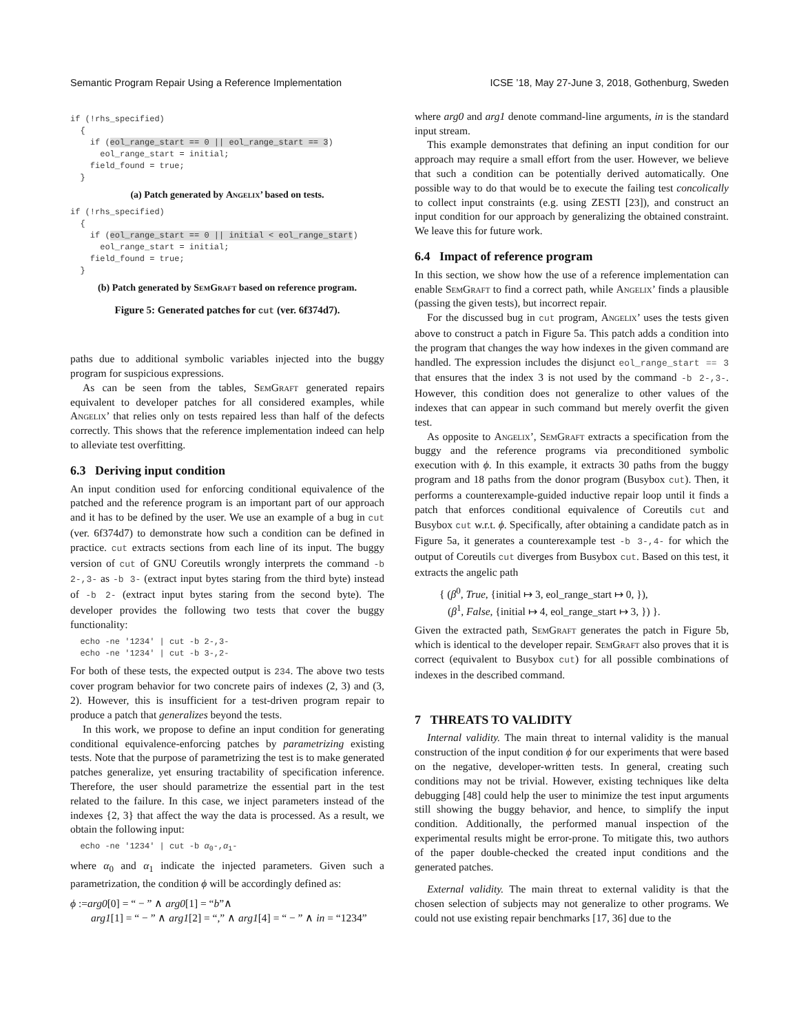Semantic Program Repair Using a Reference Implementation ICSE ’18, May 27-June 3, 2018, Gothenburg, Sweden
if (!rhs_specified)
  {
    if (eol_range_start == 0 || eol_range_start == 3)
      eol_range_start = initial;
    field_found = true;
  }
(a) Patch generated by Angelix’ based on tests.
if (!rhs_specified)
  {
    if (eol_range_start == 0 || initial < eol_range_start)
      eol_range_start = initial;
    field_found = true;
  }
(b) Patch generated by SemGraft based on reference program.
Figure 5: Generated patches for cut (ver. 6f374d7).
paths due to additional symbolic variables injected into the buggy program for suspicious expressions.
As can be seen from the tables, SemGraft generated repairs equivalent to developer patches for all considered examples, while Angelix’ that relies only on tests repaired less than half of the defects correctly. This shows that the reference implementation indeed can help to alleviate test overfitting.
6.3 Deriving input condition
An input condition used for enforcing conditional equivalence of the patched and the reference program is an important part of our approach and it has to be defined by the user. We use an example of a bug in cut (ver. 6f374d7) to demonstrate how such a condition can be defined in practice. cut extracts sections from each line of its input. The buggy version of cut of GNU Coreutils wrongly interprets the command -b 2-,3- as -b 3- (extract input bytes staring from the third byte) instead of -b 2- (extract input bytes staring from the second byte). The developer provides the following two tests that cover the buggy functionality:
  echo -ne '1234' | cut -b 2-,3-
  echo -ne '1234' | cut -b 3-,2-
For both of these tests, the expected output is 234. The above two tests cover program behavior for two concrete pairs of indexes (2, 3) and (3, 2). However, this is insufficient for a test-driven program repair to produce a patch that generalizes beyond the tests.
In this work, we propose to define an input condition for generating conditional equivalence-enforcing patches by parametrizing existing tests. Note that the purpose of parametrizing the test is to make generated patches generalize, yet ensuring tractability of specification inference. Therefore, the user should parametrize the essential part in the test related to the failure. In this case, we inject parameters instead of the indexes {2, 3} that affect the way the data is processed. As a result, we obtain the following input:
  echo -ne '1234' | cut -b α0-,α1-
where α<sub>0</sub> and α<sub>1</sub> indicate the injected parameters. Given such a parametrization, the condition ϕ will be accordingly defined as:
ϕ :=arg0[0] = “ − ” ∧ arg0[1] = “b”∧
arg1[1] = “ − ” ∧ arg1[2] = “,” ∧ arg1[4] = “ − ” ∧ in = “1234”
where arg0 and arg1 denote command-line arguments, in is the standard input stream.
This example demonstrates that defining an input condition for our approach may require a small effort from the user. However, we believe that such a condition can be potentially derived automatically. One possible way to do that would be to execute the failing test concolically to collect input constraints (e.g. using ZESTI [23]), and construct an input condition for our approach by generalizing the obtained constraint. We leave this for future work.
6.4 Impact of reference program
In this section, we show how the use of a reference implementation can enable SemGraft to find a correct path, while Angelix’ finds a plausible (passing the given tests), but incorrect repair.
For the discussed bug in cut program, Angelix’ uses the tests given above to construct a patch in Figure 5a. This patch adds a condition into the program that changes the way how indexes in the given command are handled. The expression includes the disjunct eol_range_start == 3 that ensures that the index 3 is not used by the command -b 2-,3-. However, this condition does not generalize to other values of the indexes that can appear in such command but merely overfit the given test.
As opposite to Angelix’, SemGraft extracts a specification from the buggy and the reference programs via preconditioned symbolic execution with ϕ. In this example, it extracts 30 paths from the buggy program and 18 paths from the donor program (Busybox cut). Then, it performs a counterexample-guided inductive repair loop until it finds a patch that enforces conditional equivalence of Coreutils cut and Busybox cut w.r.t. ϕ. Specifically, after obtaining a candidate patch as in Figure 5a, it generates a counterexample test -b 3-,4- for which the output of Coreutils cut diverges from Busybox cut. Based on this test, it extracts the angelic path
{ (β<sup>0</sup>, True, {initial ↦ 3, eol_range_start ↦ 0, }),
(β<sup>1</sup>, False, {initial ↦ 4, eol_range_start ↦ 3, }) }.
Given the extracted path, SemGraft generates the patch in Figure 5b, which is identical to the developer repair. SemGraft also proves that it is correct (equivalent to Busybox cut) for all possible combinations of indexes in the described command.
7 THREATS TO VALIDITY
Internal validity. The main threat to internal validity is the manual construction of the input condition ϕ for our experiments that were based on the negative, developer-written tests. In general, creating such conditions may not be trivial. However, existing techniques like delta debugging [48] could help the user to minimize the test input arguments still showing the buggy behavior, and hence, to simplify the input condition. Additionally, the performed manual inspection of the experimental results might be error-prone. To mitigate this, two authors of the paper double-checked the created input conditions and the generated patches.
External validity. The main threat to external validity is that the chosen selection of subjects may not generalize to other programs. We could not use existing repair benchmarks [17, 36] due to the